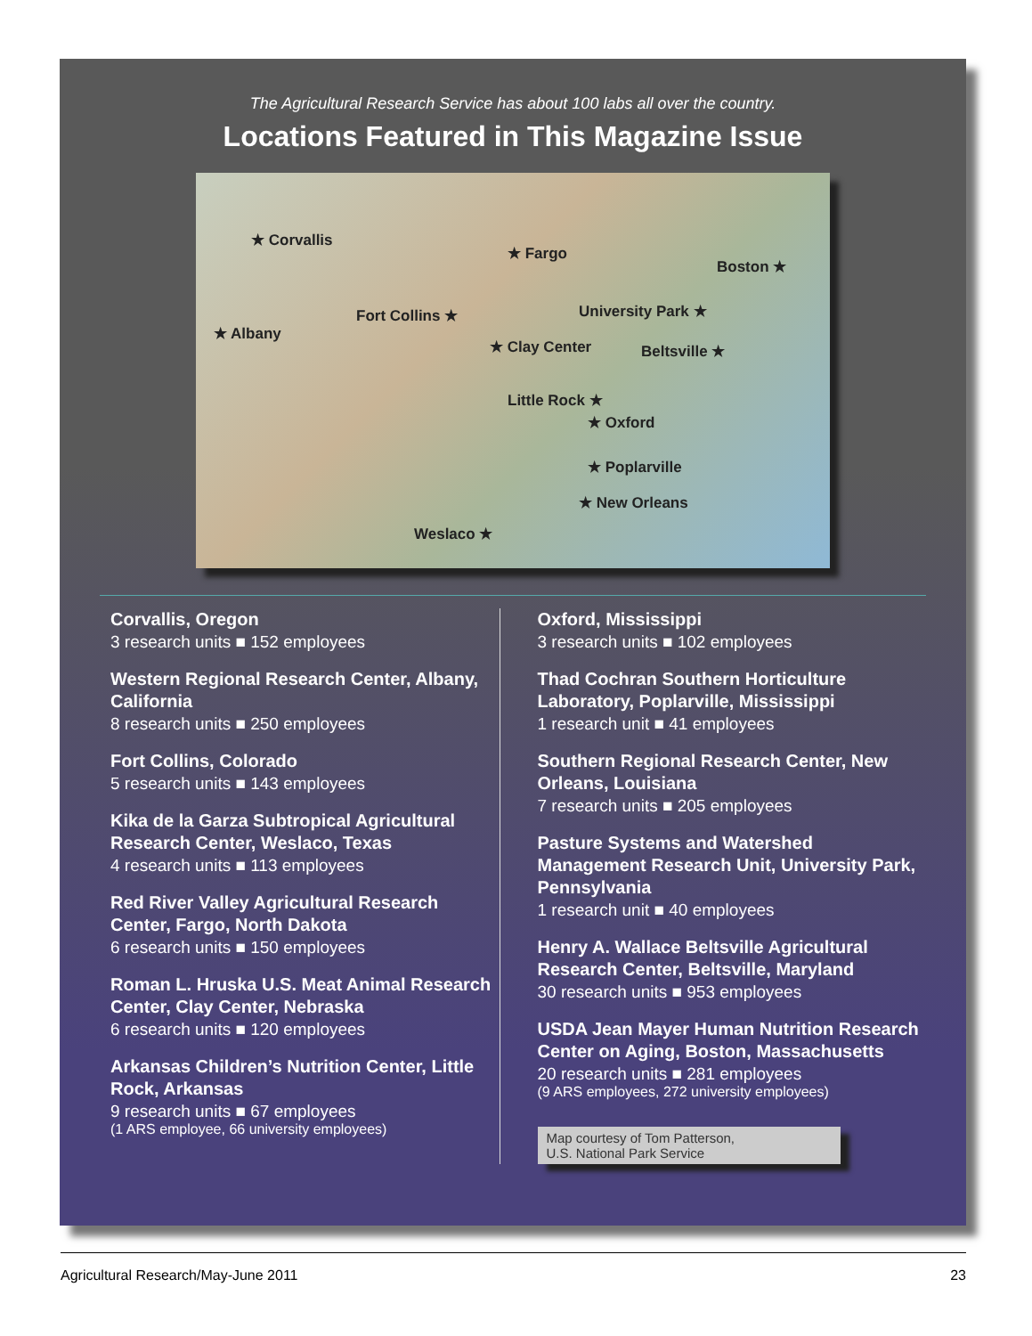The Agricultural Research Service has about 100 labs all over the country.
Locations Featured in This Magazine Issue
★ Corvallis
★ Fargo
Boston ★
University Park ★
★ Albany
Fort Collins ★
★ Clay Center Beltsville ★
Little Rock ★
★ Oxford
★ Poplarville
★ New Orleans
Weslaco ★
Corvallis, Oregon
3 research units ■ 152 employees
Western Regional Research Center, Albany, California
8 research units ■ 250 employees
Fort Collins, Colorado
5 research units ■ 143 employees
Kika de la Garza Subtropical Agricultural Research Center, Weslaco, Texas
4 research units ■ 113 employees
Red River Valley Agricultural Research Center, Fargo, North Dakota
6 research units ■ 150 employees
Roman L. Hruska U.S. Meat Animal Research Center, Clay Center, Nebraska
6 research units ■ 120 employees
Arkansas Children’s Nutrition Center, Little Rock, Arkansas
9 research units ■ 67 employees
(1 ARS employee, 66 university employees)
Oxford, Mississippi
3 research units ■ 102 employees
Thad Cochran Southern Horticulture Laboratory, Poplarville, Mississippi
1 research unit ■ 41 employees
Southern Regional Research Center, New Orleans, Louisiana
7 research units ■ 205 employees
Pasture Systems and Watershed Management Research Unit, University Park, Pennsylvania
1 research unit ■ 40 employees
Henry A. Wallace Beltsville Agricultural Research Center, Beltsville, Maryland
30 research units ■ 953 employees
USDA Jean Mayer Human Nutrition Research Center on Aging, Boston, Massachusetts
20 research units ■ 281 employees
(9 ARS employees, 272 university employees)
Map courtesy of Tom Patterson,
U.S. National Park Service
Agricultural Research/May-June 2011 23